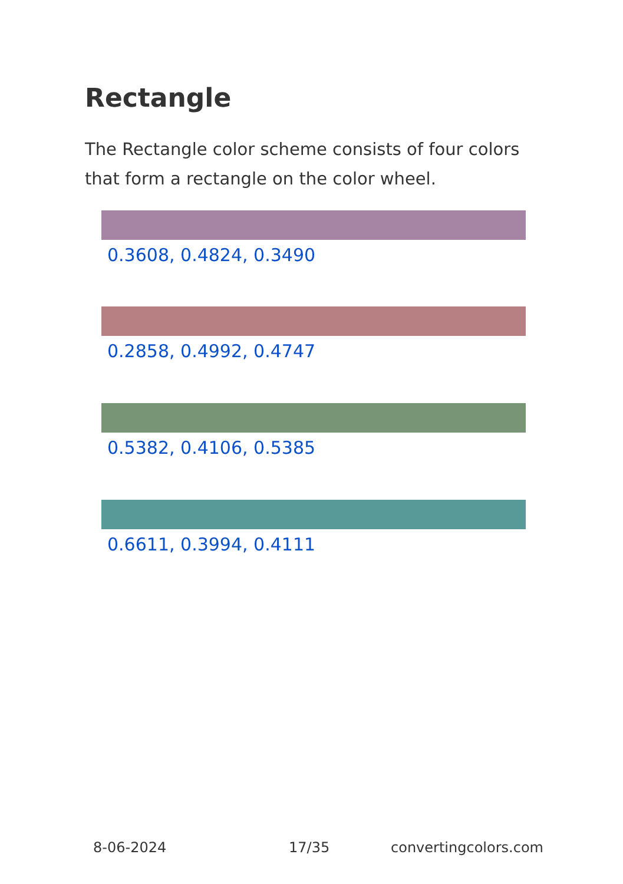Rectangle
The Rectangle color scheme consists of four colors that form a rectangle on the color wheel.
0.3608, 0.4824, 0.3490
0.2858, 0.4992, 0.4747
0.5382, 0.4106, 0.5385
0.6611, 0.3994, 0.4111
8-06-2024 17/35 convertingcolors.com